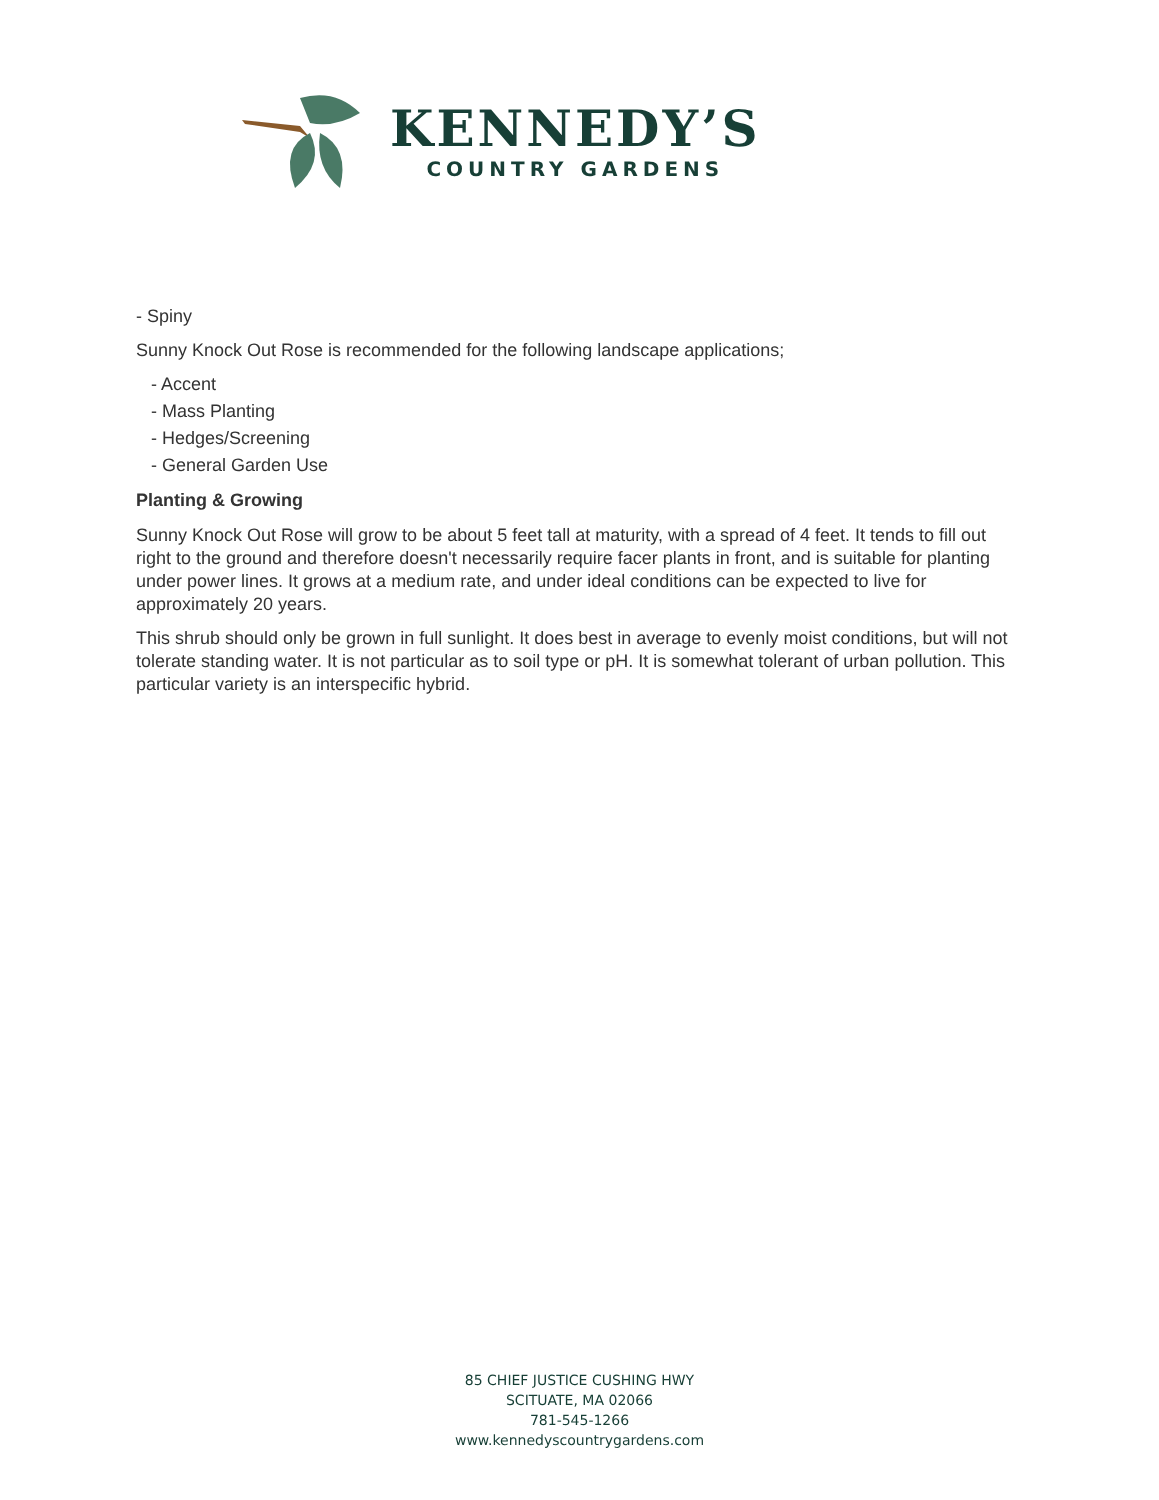KENNEDY’S
COUNTRY GARDENS
- Spiny
Sunny Knock Out Rose is recommended for the following landscape applications;
- Accent
- Mass Planting
- Hedges/Screening
- General Garden Use
Planting & Growing
Sunny Knock Out Rose will grow to be about 5 feet tall at maturity, with a spread of 4 feet. It tends to fill out right to the ground and therefore doesn't necessarily require facer plants in front, and is suitable for planting under power lines. It grows at a medium rate, and under ideal conditions can be expected to live for approximately 20 years.
This shrub should only be grown in full sunlight. It does best in average to evenly moist conditions, but will not tolerate standing water. It is not particular as to soil type or pH. It is somewhat tolerant of urban pollution. This particular variety is an interspecific hybrid.
85 CHIEF JUSTICE CUSHING HWY
SCITUATE, MA 02066
781-545-1266
www.kennedyscountrygardens.com